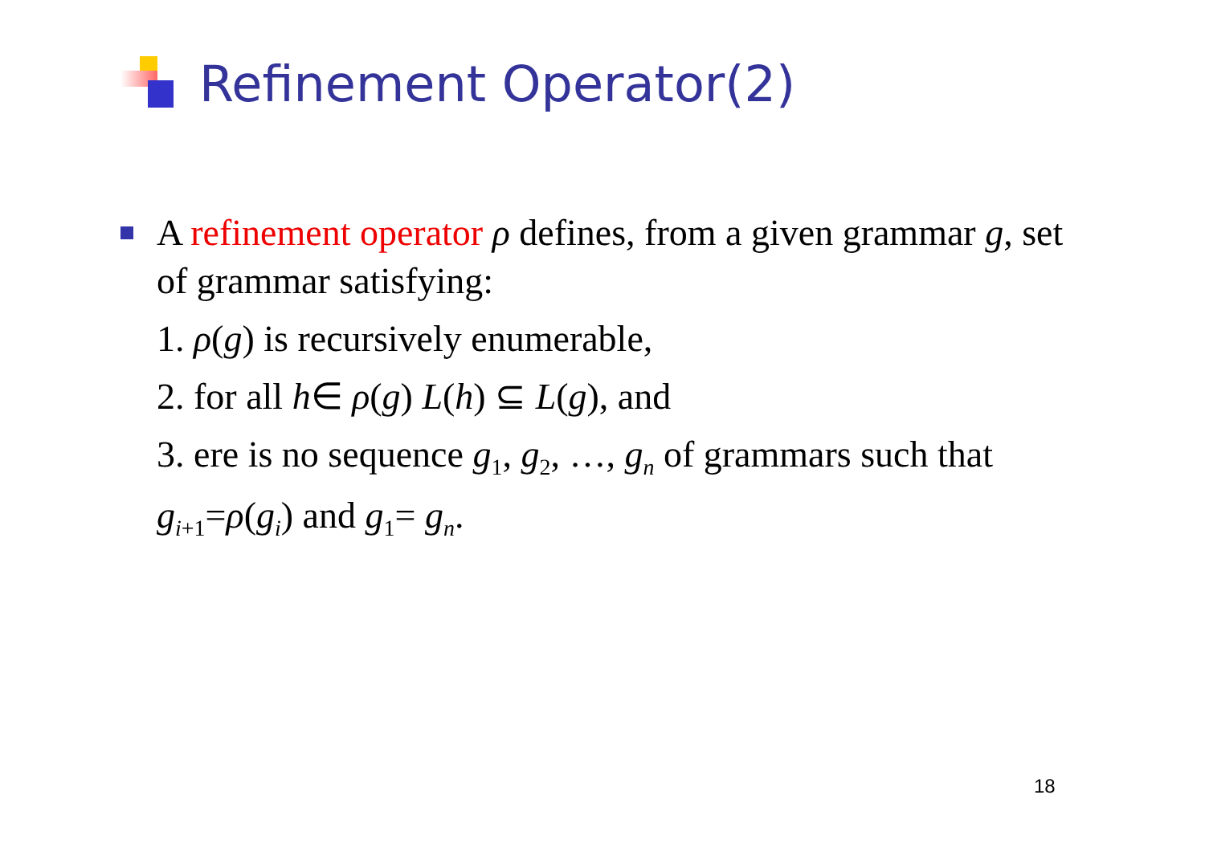Refinement Operator(2)
A refinement operator ρ defines, from a given grammar g, set of grammar satisfying:
1. ρ(g) is recursively enumerable,
2. for all h∈ ρ(g) L(h) ⊆ L(g), and
3. ere is no sequence g<sub>1</sub>, g<sub>2</sub>, …, g<sub>n</sub> of grammars such that g<sub>i+1</sub>=ρ(g<sub>i</sub>) and g<sub>1</sub>= g<sub>n</sub>.
18